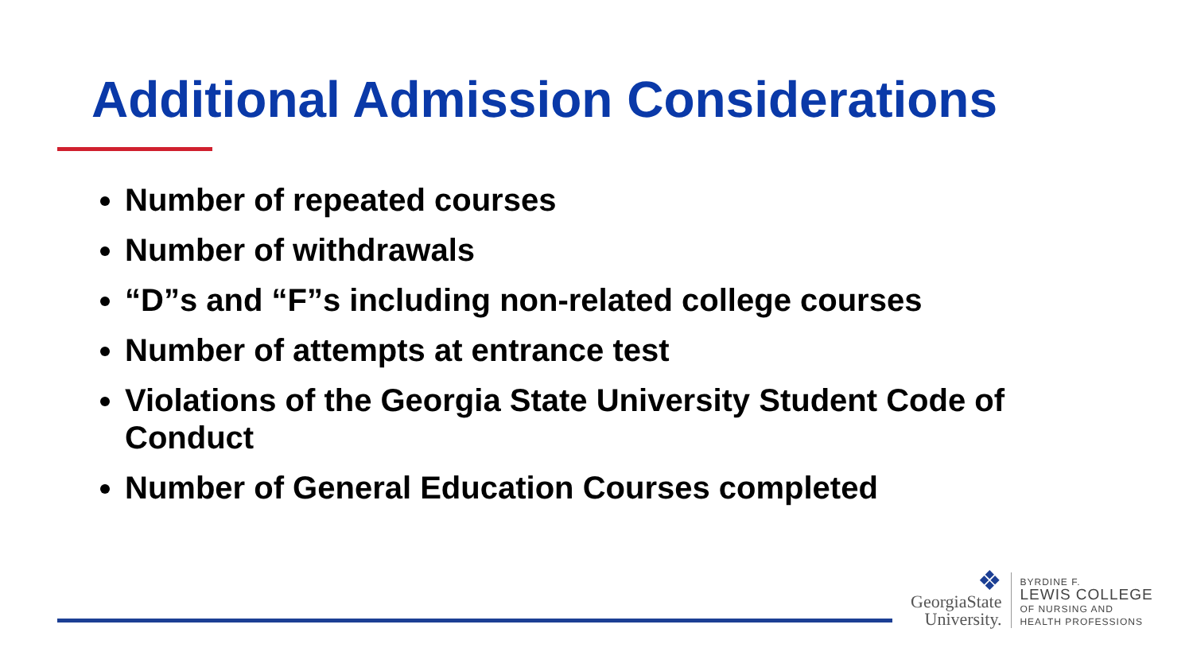Additional Admission Considerations
Number of repeated courses
Number of withdrawals
“D”s and “F”s including non-related college courses
Number of attempts at entrance test
Violations of the Georgia State University Student Code of Conduct
Number of General Education Courses completed
❖
GeorgiaState
University.
BYRDINE F.
LEWIS COLLEGE
OF NURSING AND
HEALTH PROFESSIONS